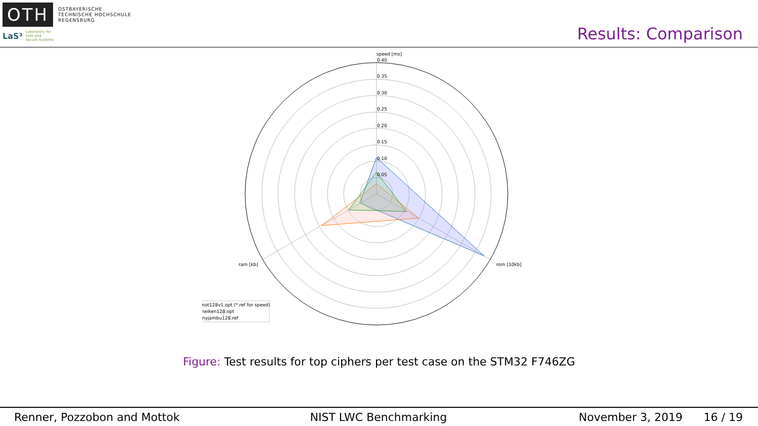OTH
OSTBAYERISCHE
TECHNISCHE HOCHSCHULE
REGENSBURG
LaS³
Laboratory for
Safe and
Secure Systems
Results: Comparison
speed [ms]
0.40
0.35
0.30
0.25
0.20
0.15
0.10
0.05
rom [10kb]
ram [kb]
knot128v1.opt (*.ref for speed)
sneiken128.opt
tinyjambu128.ref
Figure: Test results for top ciphers per test case on the STM32 F746ZG
Renner, Pozzobon and Mottok NIST LWC Benchmarking November 3, 2019 16 / 19